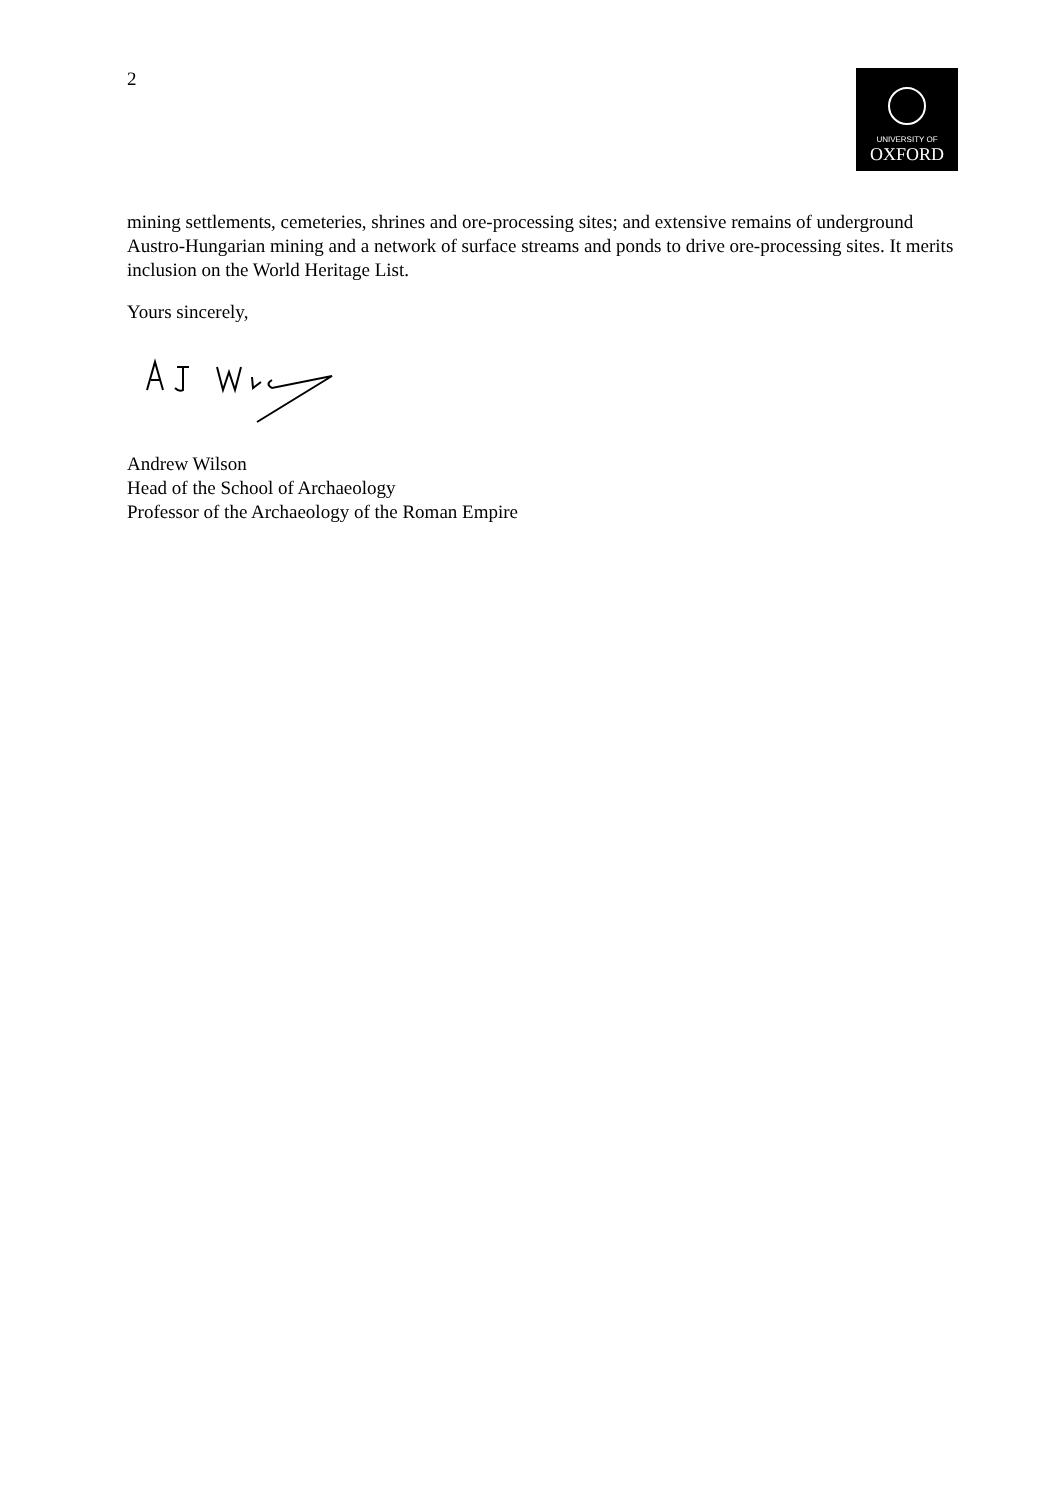2
UNIVERSITY OF
OXFORD
mining settlements, cemeteries, shrines and ore-processing sites; and extensive remains of underground Austro-Hungarian mining and a network of surface streams and ponds to drive ore-processing sites. It merits inclusion on the World Heritage List.
Yours sincerely,
Andrew Wilson
Head of the School of Archaeology
Professor of the Archaeology of the Roman Empire